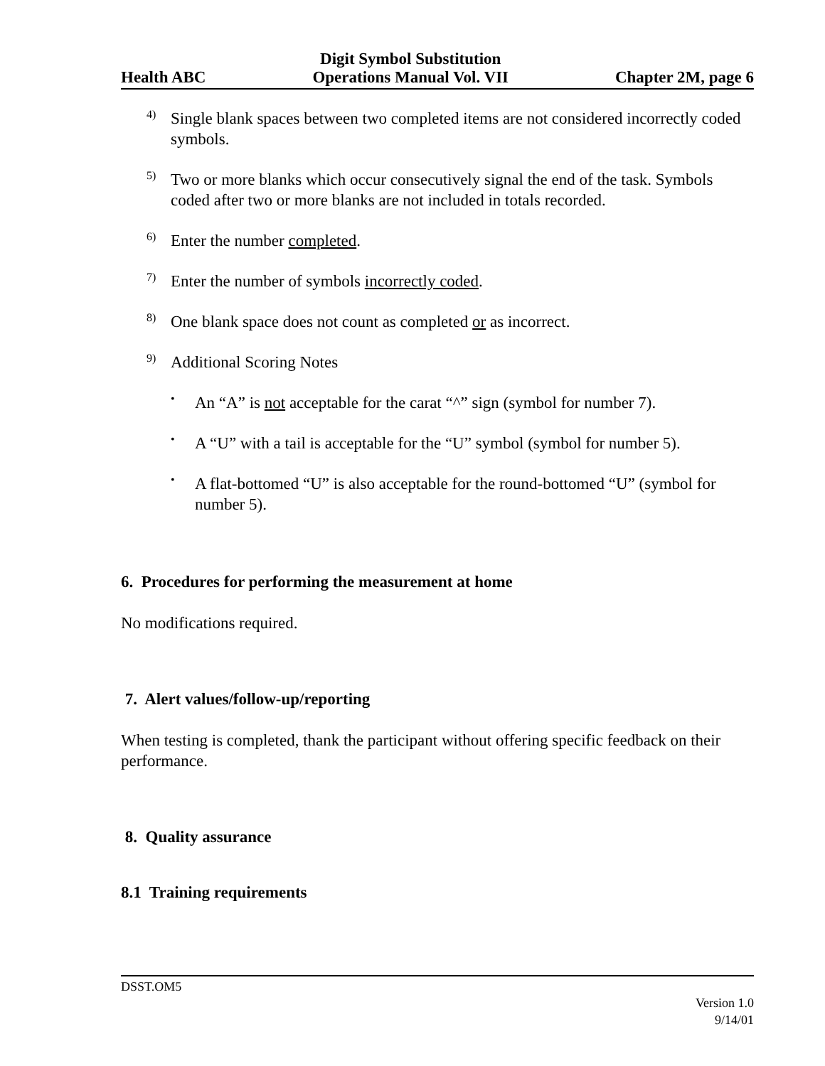Health ABC Digit Symbol Substitution
Operations Manual Vol. VII Chapter 2M, page 6
4)
Single blank spaces between two completed items are not considered incorrectly coded symbols.
5)
Two or more blanks which occur consecutively signal the end of the task. Symbols coded after two or more blanks are not included in totals recorded.
6)
Enter the number completed.
7)
Enter the number of symbols incorrectly coded.
8)
One blank space does not count as completed or as incorrect.
9)
Additional Scoring Notes
•
An “A” is not acceptable for the carat “^” sign (symbol for number 7).
•
A “U” with a tail is acceptable for the “U” symbol (symbol for number 5).
•
A flat-bottomed “U” is also acceptable for the round-bottomed “U” (symbol for number 5).
6. Procedures for performing the measurement at home
No modifications required.
7. Alert values/follow-up/reporting
When testing is completed, thank the participant without offering specific feedback on their performance.
8. Quality assurance
8.1 Training requirements
DSST.OM5
Version 1.0
9/14/01